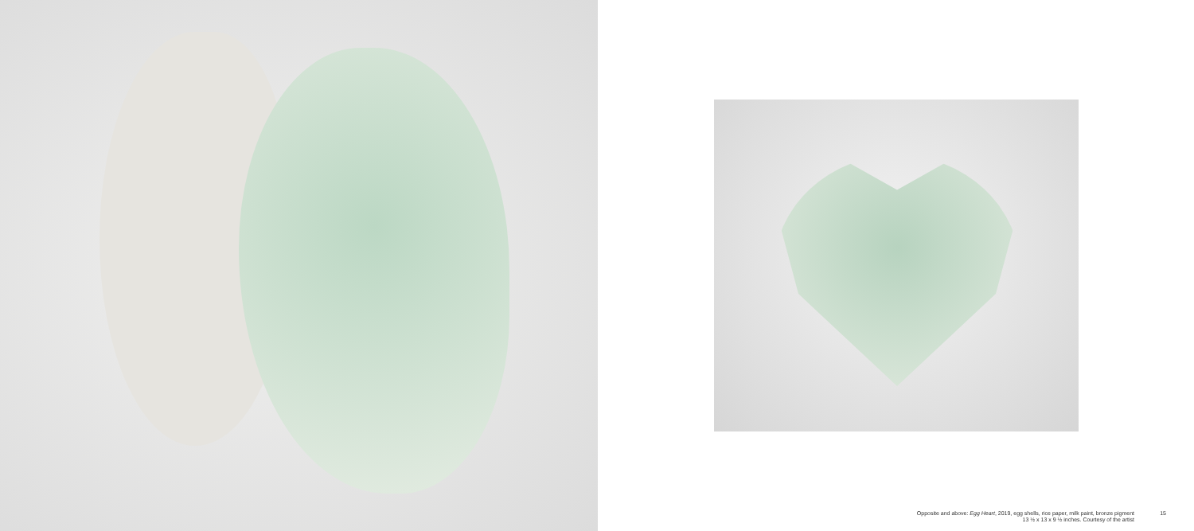Opposite and above: Egg Heart, 2019, egg shells, rice paper, milk paint, bronze pigment
13 ½ x 13 x 9 ½ inches. Courtesy of the artist
15